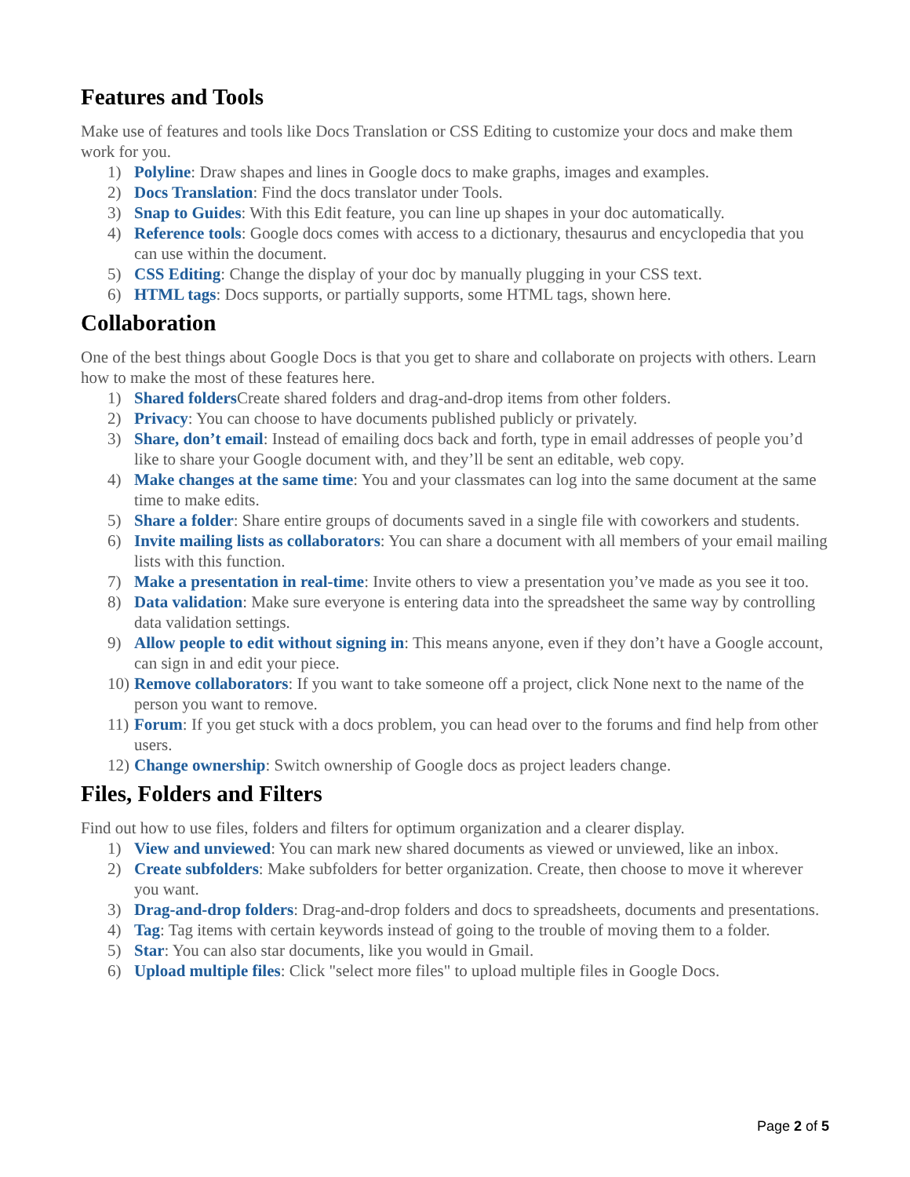Features and Tools
Make use of features and tools like Docs Translation or CSS Editing to customize your docs and make them work for you.
1) Polyline: Draw shapes and lines in Google docs to make graphs, images and examples.
2) Docs Translation: Find the docs translator under Tools.
3) Snap to Guides: With this Edit feature, you can line up shapes in your doc automatically.
4) Reference tools: Google docs comes with access to a dictionary, thesaurus and encyclopedia that you can use within the document.
5) CSS Editing: Change the display of your doc by manually plugging in your CSS text.
6) HTML tags: Docs supports, or partially supports, some HTML tags, shown here.
Collaboration
One of the best things about Google Docs is that you get to share and collaborate on projects with others. Learn how to make the most of these features here.
1) Shared folders Create shared folders and drag-and-drop items from other folders.
2) Privacy: You can choose to have documents published publicly or privately.
3) Share, don’t email: Instead of emailing docs back and forth, type in email addresses of people you’d like to share your Google document with, and they’ll be sent an editable, web copy.
4) Make changes at the same time: You and your classmates can log into the same document at the same time to make edits.
5) Share a folder: Share entire groups of documents saved in a single file with coworkers and students.
6) Invite mailing lists as collaborators: You can share a document with all members of your email mailing lists with this function.
7) Make a presentation in real-time: Invite others to view a presentation you’ve made as you see it too.
8) Data validation: Make sure everyone is entering data into the spreadsheet the same way by controlling data validation settings.
9) Allow people to edit without signing in: This means anyone, even if they don’t have a Google account, can sign in and edit your piece.
10) Remove collaborators: If you want to take someone off a project, click None next to the name of the person you want to remove.
11) Forum: If you get stuck with a docs problem, you can head over to the forums and find help from other users.
12) Change ownership: Switch ownership of Google docs as project leaders change.
Files, Folders and Filters
Find out how to use files, folders and filters for optimum organization and a clearer display.
1) View and unviewed: You can mark new shared documents as viewed or unviewed, like an inbox.
2) Create subfolders: Make subfolders for better organization. Create, then choose to move it wherever you want.
3) Drag-and-drop folders: Drag-and-drop folders and docs to spreadsheets, documents and presentations.
4) Tag: Tag items with certain keywords instead of going to the trouble of moving them to a folder.
5) Star: You can also star documents, like you would in Gmail.
6) Upload multiple files: Click "select more files" to upload multiple files in Google Docs.
Page 2 of 5